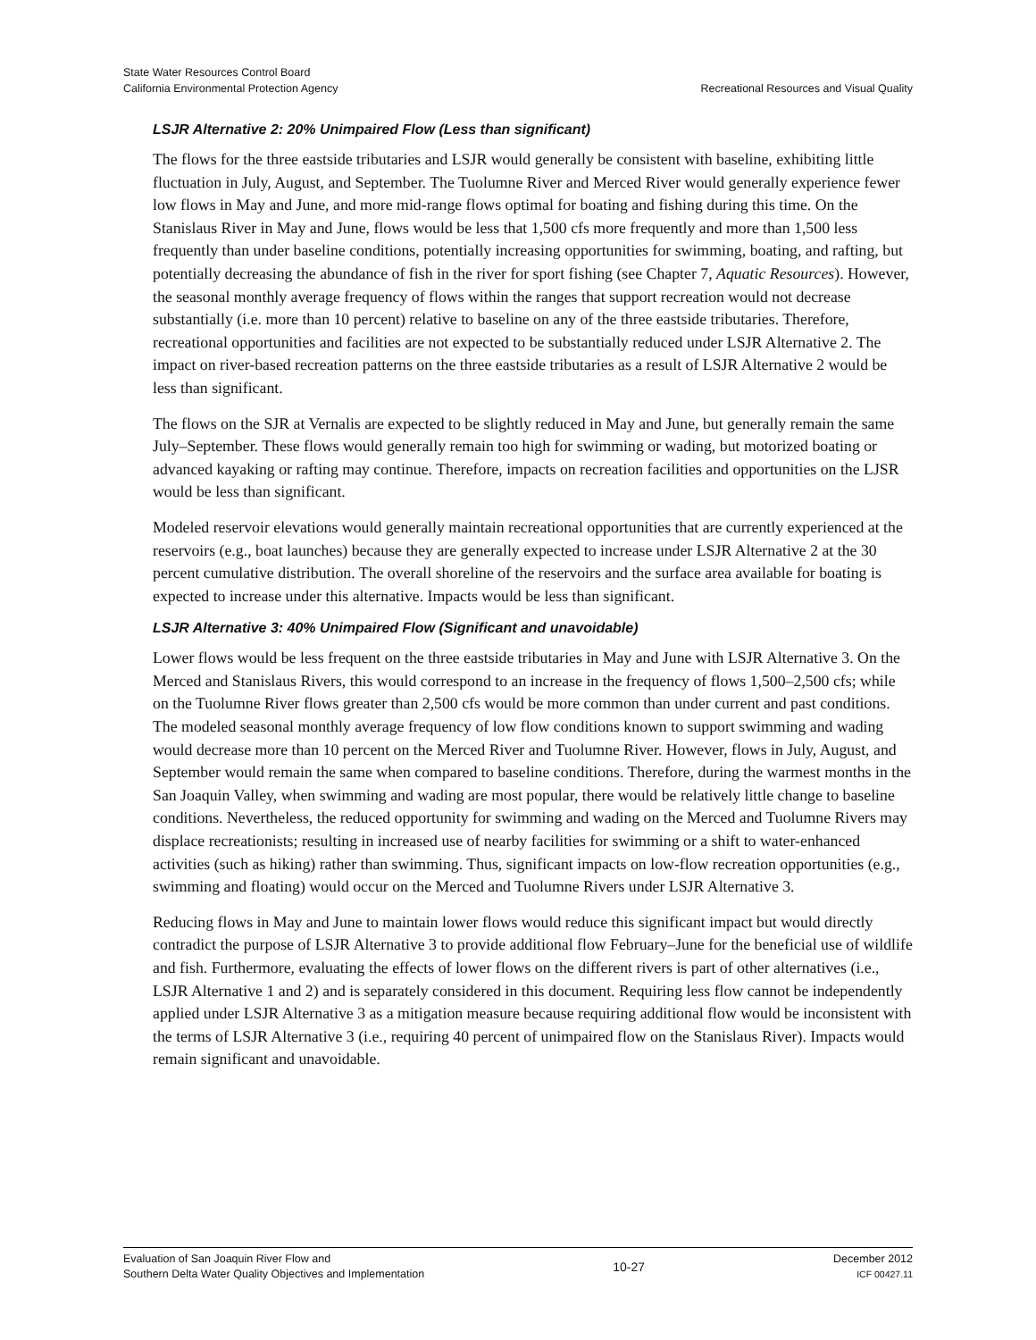State Water Resources Control Board
California Environmental Protection Agency
Recreational Resources and Visual Quality
LSJR Alternative 2: 20% Unimpaired Flow (Less than significant)
The flows for the three eastside tributaries and LSJR would generally be consistent with baseline, exhibiting little fluctuation in July, August, and September. The Tuolumne River and Merced River would generally experience fewer low flows in May and June, and more mid-range flows optimal for boating and fishing during this time. On the Stanislaus River in May and June, flows would be less that 1,500 cfs more frequently and more than 1,500 less frequently than under baseline conditions, potentially increasing opportunities for swimming, boating, and rafting, but potentially decreasing the abundance of fish in the river for sport fishing (see Chapter 7, Aquatic Resources). However, the seasonal monthly average frequency of flows within the ranges that support recreation would not decrease substantially (i.e. more than 10 percent) relative to baseline on any of the three eastside tributaries. Therefore, recreational opportunities and facilities are not expected to be substantially reduced under LSJR Alternative 2. The impact on river-based recreation patterns on the three eastside tributaries as a result of LSJR Alternative 2 would be less than significant.
The flows on the SJR at Vernalis are expected to be slightly reduced in May and June, but generally remain the same July–September. These flows would generally remain too high for swimming or wading, but motorized boating or advanced kayaking or rafting may continue. Therefore, impacts on recreation facilities and opportunities on the LJSR would be less than significant.
Modeled reservoir elevations would generally maintain recreational opportunities that are currently experienced at the reservoirs (e.g., boat launches) because they are generally expected to increase under LSJR Alternative 2 at the 30 percent cumulative distribution. The overall shoreline of the reservoirs and the surface area available for boating is expected to increase under this alternative. Impacts would be less than significant.
LSJR Alternative 3: 40% Unimpaired Flow (Significant and unavoidable)
Lower flows would be less frequent on the three eastside tributaries in May and June with LSJR Alternative 3. On the Merced and Stanislaus Rivers, this would correspond to an increase in the frequency of flows 1,500–2,500 cfs; while on the Tuolumne River flows greater than 2,500 cfs would be more common than under current and past conditions. The modeled seasonal monthly average frequency of low flow conditions known to support swimming and wading would decrease more than 10 percent on the Merced River and Tuolumne River. However, flows in July, August, and September would remain the same when compared to baseline conditions. Therefore, during the warmest months in the San Joaquin Valley, when swimming and wading are most popular, there would be relatively little change to baseline conditions. Nevertheless, the reduced opportunity for swimming and wading on the Merced and Tuolumne Rivers may displace recreationists; resulting in increased use of nearby facilities for swimming or a shift to water-enhanced activities (such as hiking) rather than swimming. Thus, significant impacts on low-flow recreation opportunities (e.g., swimming and floating) would occur on the Merced and Tuolumne Rivers under LSJR Alternative 3.
Reducing flows in May and June to maintain lower flows would reduce this significant impact but would directly contradict the purpose of LSJR Alternative 3 to provide additional flow February–June for the beneficial use of wildlife and fish. Furthermore, evaluating the effects of lower flows on the different rivers is part of other alternatives (i.e., LSJR Alternative 1 and 2) and is separately considered in this document. Requiring less flow cannot be independently applied under LSJR Alternative 3 as a mitigation measure because requiring additional flow would be inconsistent with the terms of LSJR Alternative 3 (i.e., requiring 40 percent of unimpaired flow on the Stanislaus River). Impacts would remain significant and unavoidable.
Evaluation of San Joaquin River Flow and
Southern Delta Water Quality Objectives and Implementation
10-27
December 2012
ICF 00427.11